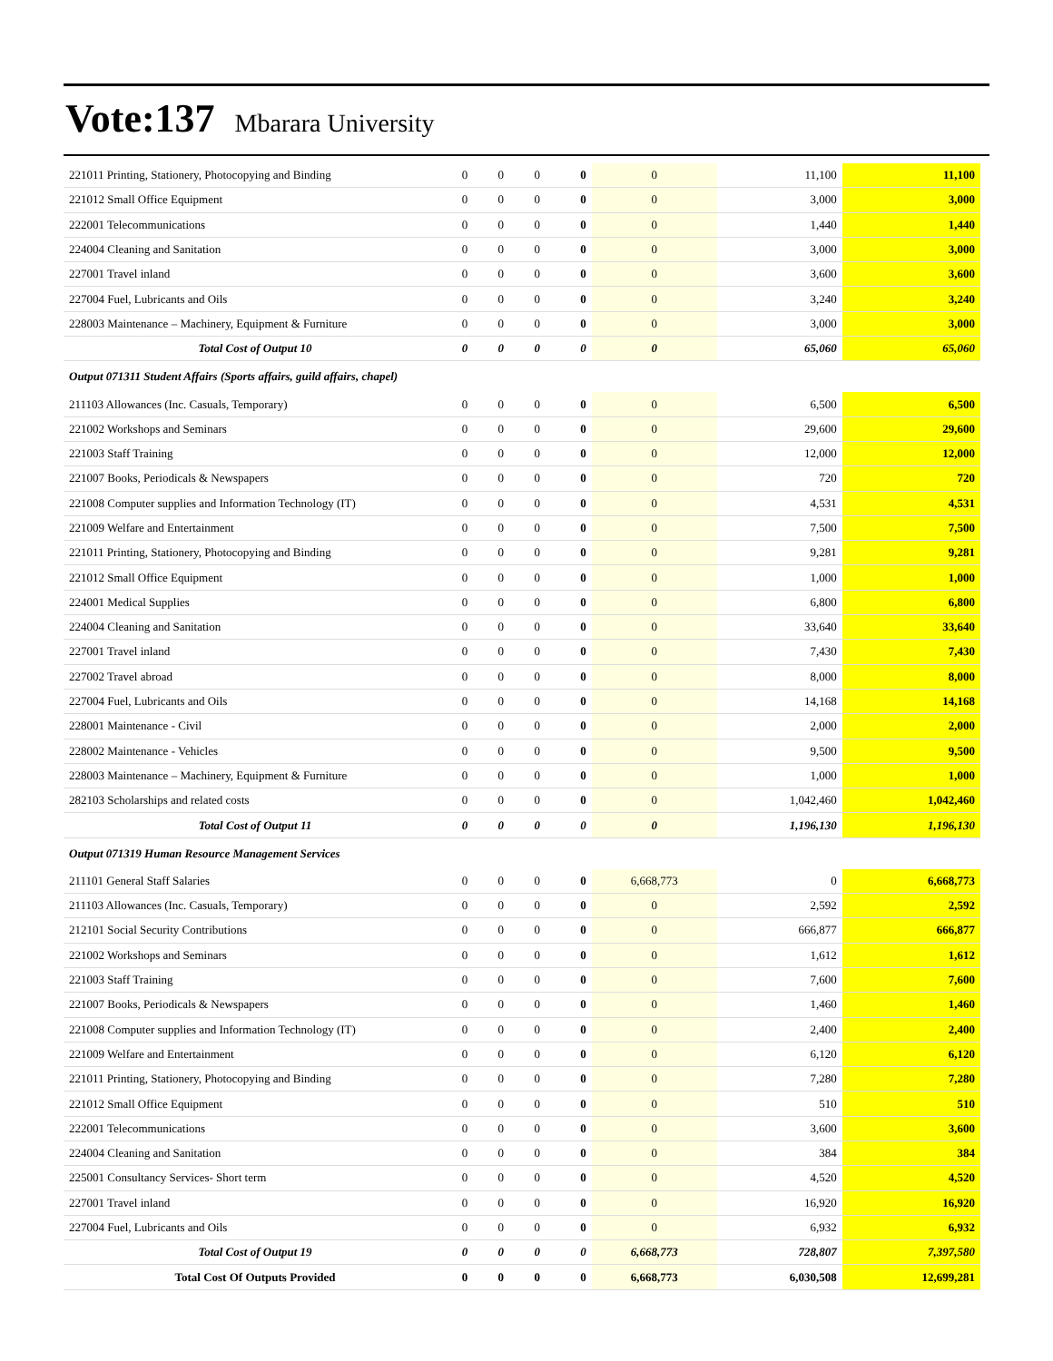Vote:137 Mbarara University
| 221011 Printing, Stationery, Photocopying and Binding | 0 | 0 | 0 | 0 | 0 | 11,100 | 11,100 |
| 221012 Small Office Equipment | 0 | 0 | 0 | 0 | 0 | 3,000 | 3,000 |
| 222001 Telecommunications | 0 | 0 | 0 | 0 | 0 | 1,440 | 1,440 |
| 224004 Cleaning and Sanitation | 0 | 0 | 0 | 0 | 0 | 3,000 | 3,000 |
| 227001 Travel inland | 0 | 0 | 0 | 0 | 0 | 3,600 | 3,600 |
| 227004 Fuel, Lubricants and Oils | 0 | 0 | 0 | 0 | 0 | 3,240 | 3,240 |
| 228003 Maintenance – Machinery, Equipment & Furniture | 0 | 0 | 0 | 0 | 0 | 3,000 | 3,000 |
| Total Cost of Output 10 | 0 | 0 | 0 | 0 | 0 | 65,060 | 65,060 |
| Output 071311 Student Affairs (Sports affairs, guild affairs, chapel) | | | | | | | |
| 211103 Allowances (Inc. Casuals, Temporary) | 0 | 0 | 0 | 0 | 0 | 6,500 | 6,500 |
| 221002 Workshops and Seminars | 0 | 0 | 0 | 0 | 0 | 29,600 | 29,600 |
| 221003 Staff Training | 0 | 0 | 0 | 0 | 0 | 12,000 | 12,000 |
| 221007 Books, Periodicals & Newspapers | 0 | 0 | 0 | 0 | 0 | 720 | 720 |
| 221008 Computer supplies and Information Technology (IT) | 0 | 0 | 0 | 0 | 0 | 4,531 | 4,531 |
| 221009 Welfare and Entertainment | 0 | 0 | 0 | 0 | 0 | 7,500 | 7,500 |
| 221011 Printing, Stationery, Photocopying and Binding | 0 | 0 | 0 | 0 | 0 | 9,281 | 9,281 |
| 221012 Small Office Equipment | 0 | 0 | 0 | 0 | 0 | 1,000 | 1,000 |
| 224001 Medical Supplies | 0 | 0 | 0 | 0 | 0 | 6,800 | 6,800 |
| 224004 Cleaning and Sanitation | 0 | 0 | 0 | 0 | 0 | 33,640 | 33,640 |
| 227001 Travel inland | 0 | 0 | 0 | 0 | 0 | 7,430 | 7,430 |
| 227002 Travel abroad | 0 | 0 | 0 | 0 | 0 | 8,000 | 8,000 |
| 227004 Fuel, Lubricants and Oils | 0 | 0 | 0 | 0 | 0 | 14,168 | 14,168 |
| 228001 Maintenance - Civil | 0 | 0 | 0 | 0 | 0 | 2,000 | 2,000 |
| 228002 Maintenance - Vehicles | 0 | 0 | 0 | 0 | 0 | 9,500 | 9,500 |
| 228003 Maintenance – Machinery, Equipment & Furniture | 0 | 0 | 0 | 0 | 0 | 1,000 | 1,000 |
| 282103 Scholarships and related costs | 0 | 0 | 0 | 0 | 0 | 1,042,460 | 1,042,460 |
| Total Cost of Output 11 | 0 | 0 | 0 | 0 | 0 | 1,196,130 | 1,196,130 |
| Output 071319 Human Resource Management Services | | | | | | | |
| 211101 General Staff Salaries | 0 | 0 | 0 | 0 | 6,668,773 | 0 | 6,668,773 |
| 211103 Allowances (Inc. Casuals, Temporary) | 0 | 0 | 0 | 0 | 0 | 2,592 | 2,592 |
| 212101 Social Security Contributions | 0 | 0 | 0 | 0 | 0 | 666,877 | 666,877 |
| 221002 Workshops and Seminars | 0 | 0 | 0 | 0 | 0 | 1,612 | 1,612 |
| 221003 Staff Training | 0 | 0 | 0 | 0 | 0 | 7,600 | 7,600 |
| 221007 Books, Periodicals & Newspapers | 0 | 0 | 0 | 0 | 0 | 1,460 | 1,460 |
| 221008 Computer supplies and Information Technology (IT) | 0 | 0 | 0 | 0 | 0 | 2,400 | 2,400 |
| 221009 Welfare and Entertainment | 0 | 0 | 0 | 0 | 0 | 6,120 | 6,120 |
| 221011 Printing, Stationery, Photocopying and Binding | 0 | 0 | 0 | 0 | 0 | 7,280 | 7,280 |
| 221012 Small Office Equipment | 0 | 0 | 0 | 0 | 0 | 510 | 510 |
| 222001 Telecommunications | 0 | 0 | 0 | 0 | 0 | 3,600 | 3,600 |
| 224004 Cleaning and Sanitation | 0 | 0 | 0 | 0 | 0 | 384 | 384 |
| 225001 Consultancy Services- Short term | 0 | 0 | 0 | 0 | 0 | 4,520 | 4,520 |
| 227001 Travel inland | 0 | 0 | 0 | 0 | 0 | 16,920 | 16,920 |
| 227004 Fuel, Lubricants and Oils | 0 | 0 | 0 | 0 | 0 | 6,932 | 6,932 |
| Total Cost of Output 19 | 0 | 0 | 0 | 0 | 6,668,773 | 728,807 | 7,397,580 |
| Total Cost Of Outputs Provided | 0 | 0 | 0 | 0 | 6,668,773 | 6,030,508 | 12,699,281 |